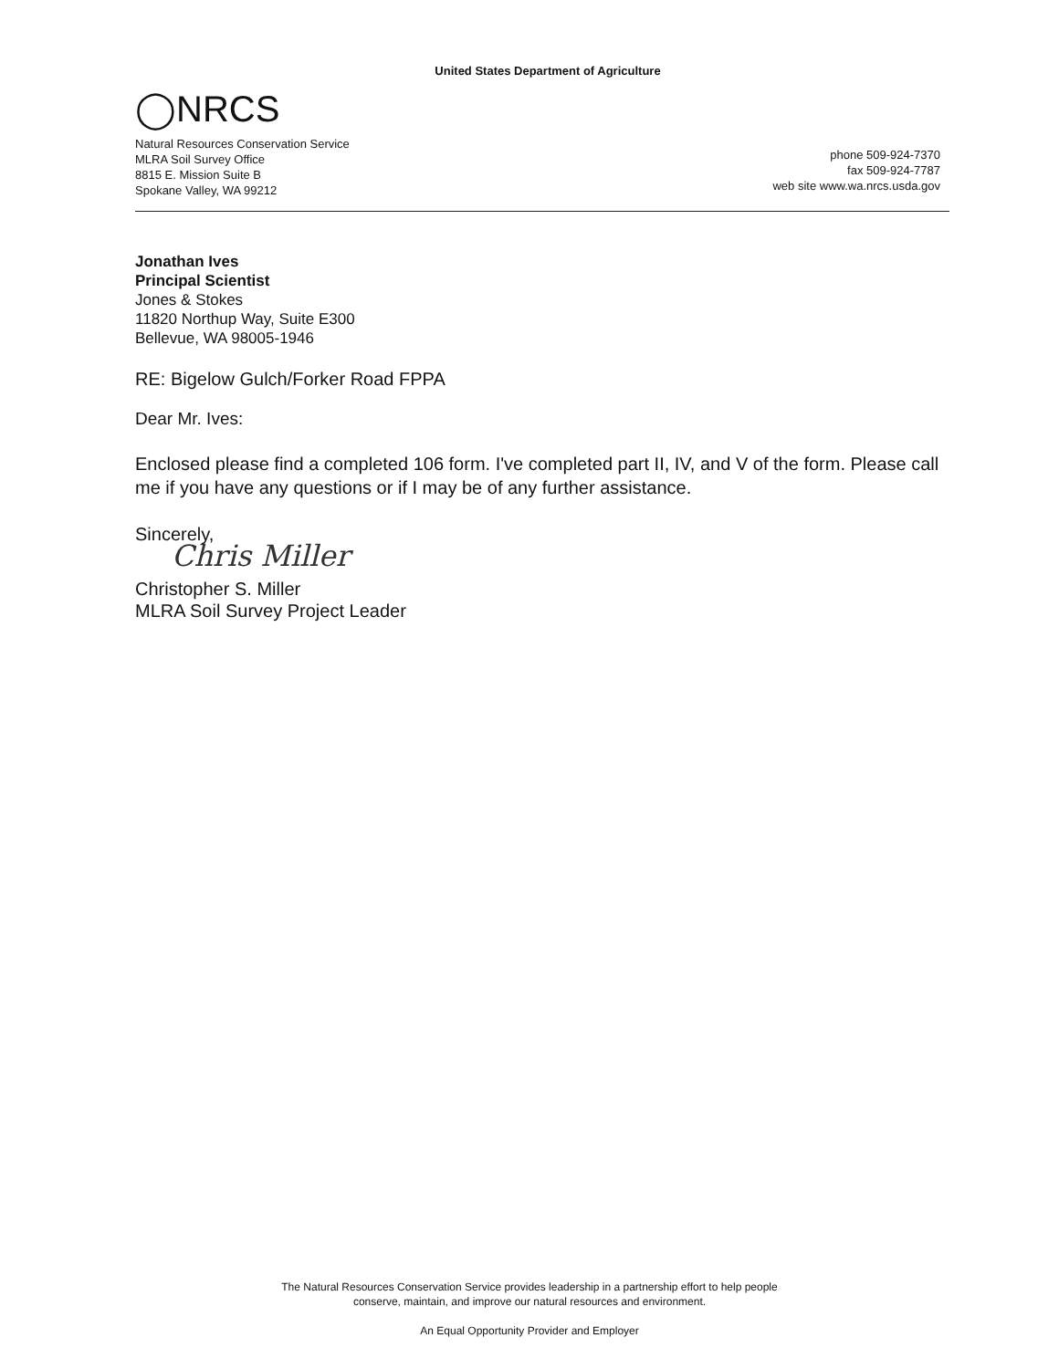United States Department of Agriculture
◯NRCS
Natural Resources Conservation Service
MLRA Soil Survey Office
8815 E. Mission Suite B
Spokane Valley, WA 99212
phone 509-924-7370
fax 509-924-7787
web site www.wa.nrcs.usda.gov
Jonathan Ives
Principal Scientist
Jones & Stokes
11820 Northup Way, Suite E300
Bellevue, WA 98005-1946
RE: Bigelow Gulch/Forker Road FPPA
Dear Mr. Ives:
Enclosed please find a completed 106 form. I've completed part II, IV, and V of the form. Please call me if you have any questions or if I may be of any further assistance.
Sincerely,
Chris Miller
Christopher S. Miller
MLRA Soil Survey Project Leader
The Natural Resources Conservation Service provides leadership in a partnership effort to help people
conserve, maintain, and improve our natural resources and environment.
An Equal Opportunity Provider and Employer